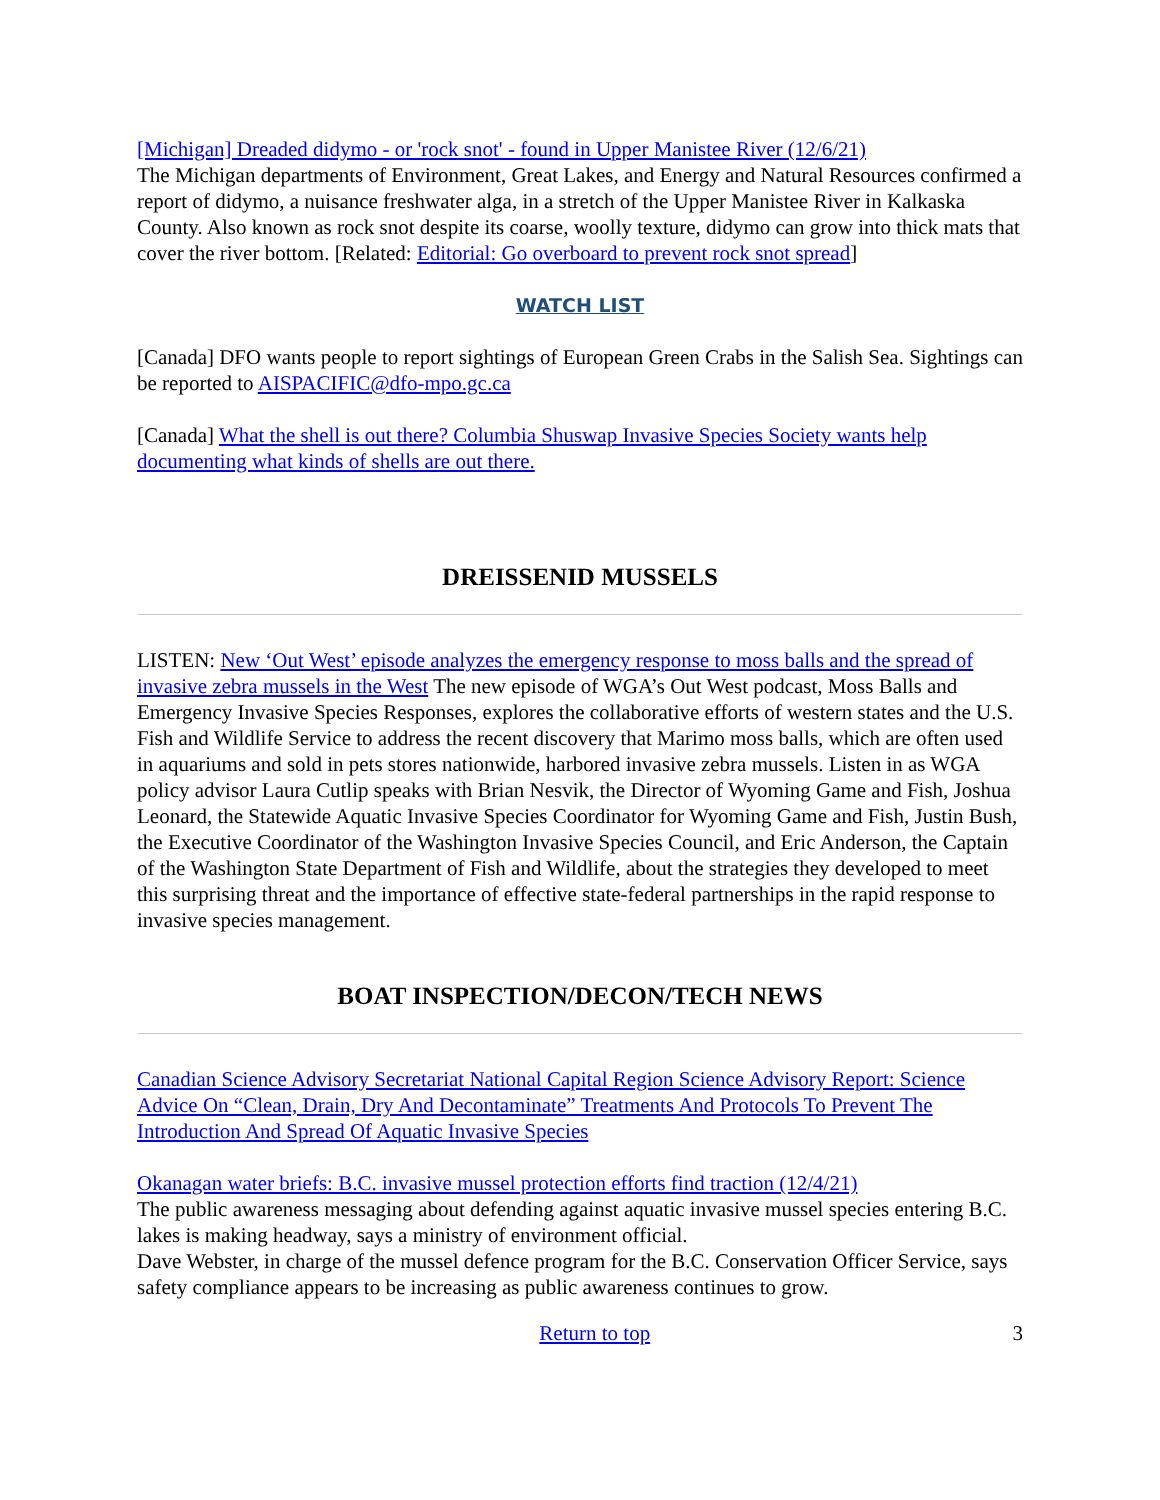[Michigan] Dreaded didymo - or 'rock snot' - found in Upper Manistee River (12/6/21)
The Michigan departments of Environment, Great Lakes, and Energy and Natural Resources confirmed a report of didymo, a nuisance freshwater alga, in a stretch of the Upper Manistee River in Kalkaska County. Also known as rock snot despite its coarse, woolly texture, didymo can grow into thick mats that cover the river bottom. [Related: Editorial: Go overboard to prevent rock snot spread]
WATCH LIST
[Canada] DFO wants people to report sightings of European Green Crabs in the Salish Sea. Sightings can be reported to AISPACIFIC@dfo-mpo.gc.ca
[Canada] What the shell is out there? Columbia Shuswap Invasive Species Society wants help documenting what kinds of shells are out there.
DREISSENID MUSSELS
LISTEN: New ‘Out West’ episode analyzes the emergency response to moss balls and the spread of invasive zebra mussels in the West The new episode of WGA’s Out West podcast, Moss Balls and Emergency Invasive Species Responses, explores the collaborative efforts of western states and the U.S. Fish and Wildlife Service to address the recent discovery that Marimo moss balls, which are often used in aquariums and sold in pets stores nationwide, harbored invasive zebra mussels. Listen in as WGA policy advisor Laura Cutlip speaks with Brian Nesvik, the Director of Wyoming Game and Fish, Joshua Leonard, the Statewide Aquatic Invasive Species Coordinator for Wyoming Game and Fish, Justin Bush, the Executive Coordinator of the Washington Invasive Species Council, and Eric Anderson, the Captain of the Washington State Department of Fish and Wildlife, about the strategies they developed to meet this surprising threat and the importance of effective state-federal partnerships in the rapid response to invasive species management.
BOAT INSPECTION/DECON/TECH NEWS
Canadian Science Advisory Secretariat National Capital Region Science Advisory Report: Science Advice On “Clean, Drain, Dry And Decontaminate” Treatments And Protocols To Prevent The Introduction And Spread Of Aquatic Invasive Species
Okanagan water briefs: B.C. invasive mussel protection efforts find traction (12/4/21)
The public awareness messaging about defending against aquatic invasive mussel species entering B.C. lakes is making headway, says a ministry of environment official.
Dave Webster, in charge of the mussel defence program for the B.C. Conservation Officer Service, says safety compliance appears to be increasing as public awareness continues to grow.
Return to top 3